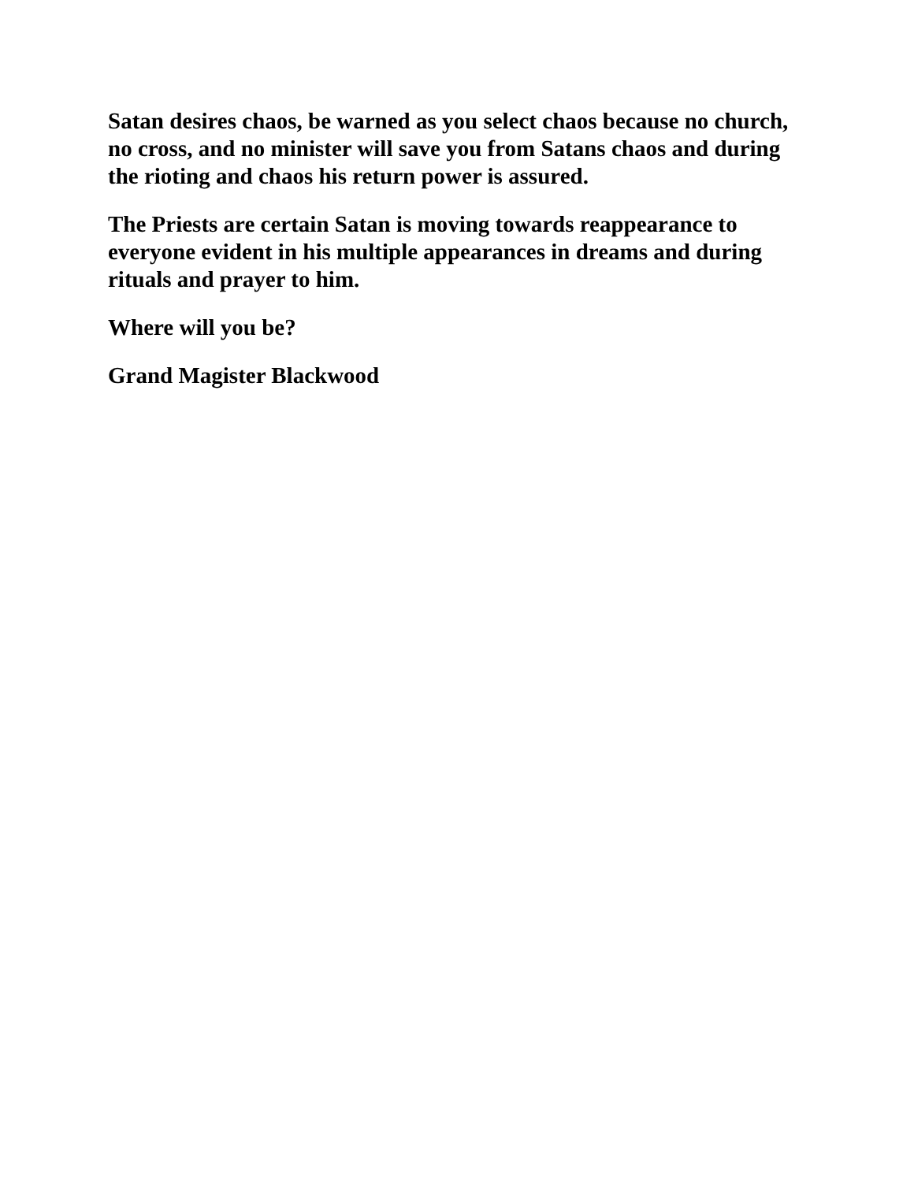Satan desires chaos, be warned as you select chaos because no church, no cross, and no minister will save you from Satans chaos and during the rioting and chaos his return power is assured.
The Priests are certain Satan is moving towards reappearance to everyone evident in his multiple appearances in dreams and during rituals and prayer to him.
Where will you be?
Grand Magister Blackwood